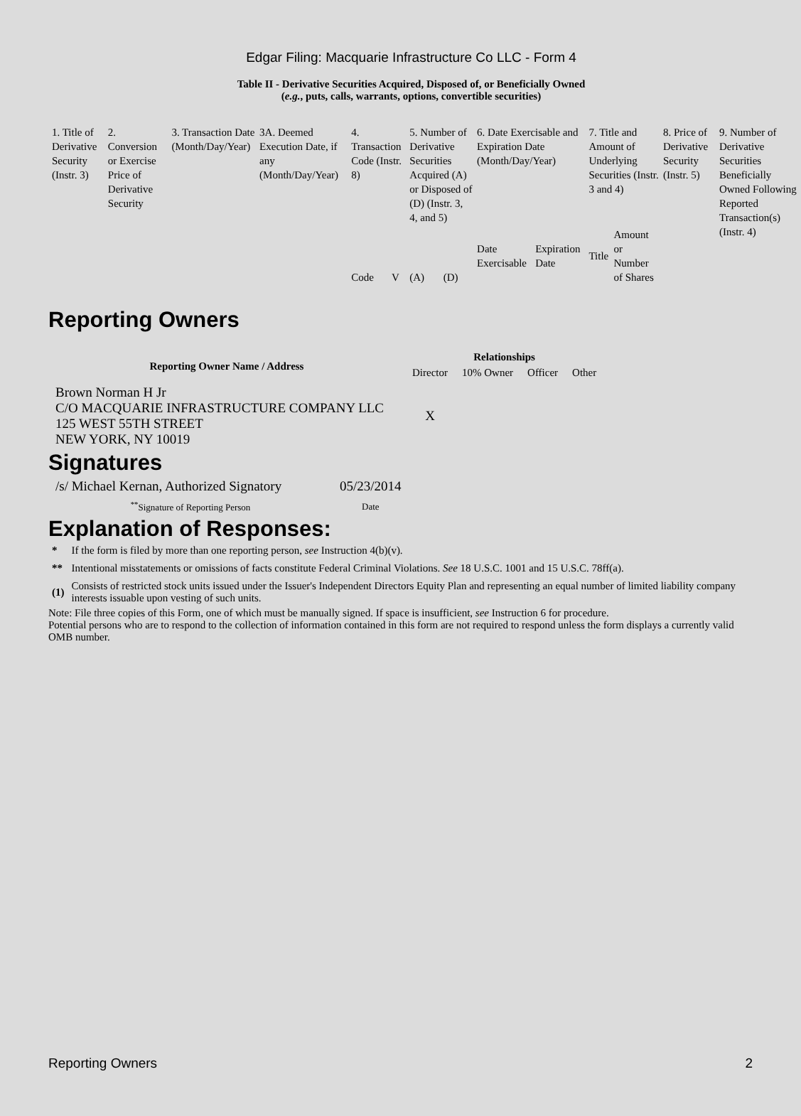Edgar Filing: Macquarie Infrastructure Co LLC - Form 4
Table II - Derivative Securities Acquired, Disposed of, or Beneficially Owned
(e.g., puts, calls, warrants, options, convertible securities)
| 1. Title of Derivative Security (Instr. 3) | 2. Conversion or Exercise Price of Derivative Security | 3. Transaction Date (Month/Day/Year) | 3A. Deemed Execution Date, if any (Month/Day/Year) | 4. Transaction Code (Instr. 8) | | 5. Number of Derivative Securities Acquired (A) or Disposed of (D) (Instr. 3, 4, and 5) | | 6. Date Exercisable and Expiration Date (Month/Day/Year) | | 7. Title and Amount of Underlying Securities (Instr. 3 and 4) | | 8. Price of Derivative Security (Instr. 5) | 9. Number of Derivative Securities Beneficially Owned Following Reported Transaction(s) (Instr. 4) |
| | | | | | | | | Date Exercisable | Expiration Date | Title | Amount or Number of Shares | | |
| | | | | Code | V | (A) | (D) | | | | | | |
Reporting Owners
| Reporting Owner Name / Address | Relationships | | | |
| --- | --- | --- | --- | --- |
| | Director | 10% Owner | Officer | Other |
| Brown Norman H Jr C/O MACQUARIE INFRASTRUCTURE COMPANY LLC 125 WEST 55TH STREET NEW YORK, NY 10019 | X | | | |
Signatures
| /s/ Michael Kernan, Authorized Signatory | 05/23/2014 |
| <sup>**</sup> Signature of Reporting Person | Date |
Explanation of Responses:
| * | If the form is filed by more than one reporting person, see Instruction 4(b)(v). |
| ** | Intentional misstatements or omissions of facts constitute Federal Criminal Violations. See 18 U.S.C. 1001 and 15 U.S.C. 78ff(a). |
| (1) | Consists of restricted stock units issued under the Issuer's Independent Directors Equity Plan and representing an equal number of limited liability company interests issuable upon vesting of such units. |
Note: File three copies of this Form, one of which must be manually signed. If space is insufficient, see Instruction 6 for procedure.
Potential persons who are to respond to the collection of information contained in this form are not required to respond unless the form displays a currently valid OMB number.
Reporting Owners 2